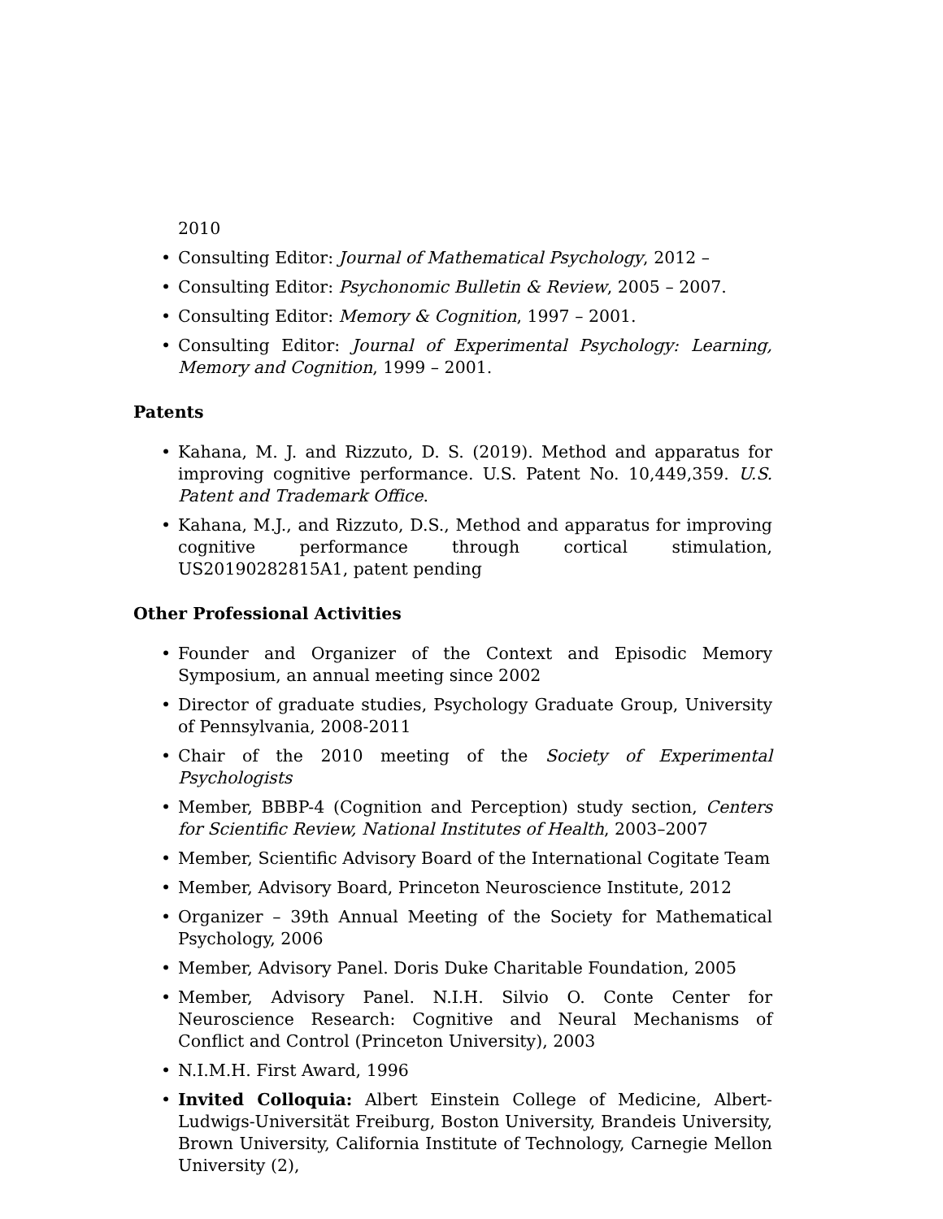2010
• Consulting Editor: Journal of Mathematical Psychology, 2012 –
• Consulting Editor: Psychonomic Bulletin & Review, 2005 – 2007.
• Consulting Editor: Memory & Cognition, 1997 – 2001.
• Consulting Editor: Journal of Experimental Psychology: Learning, Memory and Cognition, 1999 – 2001.
Patents
• Kahana, M. J. and Rizzuto, D. S. (2019). Method and apparatus for improving cognitive performance. U.S. Patent No. 10,449,359. U.S. Patent and Trademark Office.
• Kahana, M.J., and Rizzuto, D.S., Method and apparatus for improving cognitive performance through cortical stimulation, US20190282815A1, patent pending
Other Professional Activities
• Founder and Organizer of the Context and Episodic Memory Symposium, an annual meeting since 2002
• Director of graduate studies, Psychology Graduate Group, University of Pennsylvania, 2008-2011
• Chair of the 2010 meeting of the Society of Experimental Psychologists
• Member, BBBP-4 (Cognition and Perception) study section, Centers for Scientific Review, National Institutes of Health, 2003–2007
• Member, Scientific Advisory Board of the International Cogitate Team
• Member, Advisory Board, Princeton Neuroscience Institute, 2012
• Organizer – 39th Annual Meeting of the Society for Mathematical Psychology, 2006
• Member, Advisory Panel. Doris Duke Charitable Foundation, 2005
• Member, Advisory Panel. N.I.H. Silvio O. Conte Center for Neuroscience Research: Cognitive and Neural Mechanisms of Conflict and Control (Princeton University), 2003
• N.I.M.H. First Award, 1996
• Invited Colloquia: Albert Einstein College of Medicine, Albert-Ludwigs-Universität Freiburg, Boston University, Brandeis University, Brown University, California Institute of Technology, Carnegie Mellon University (2),